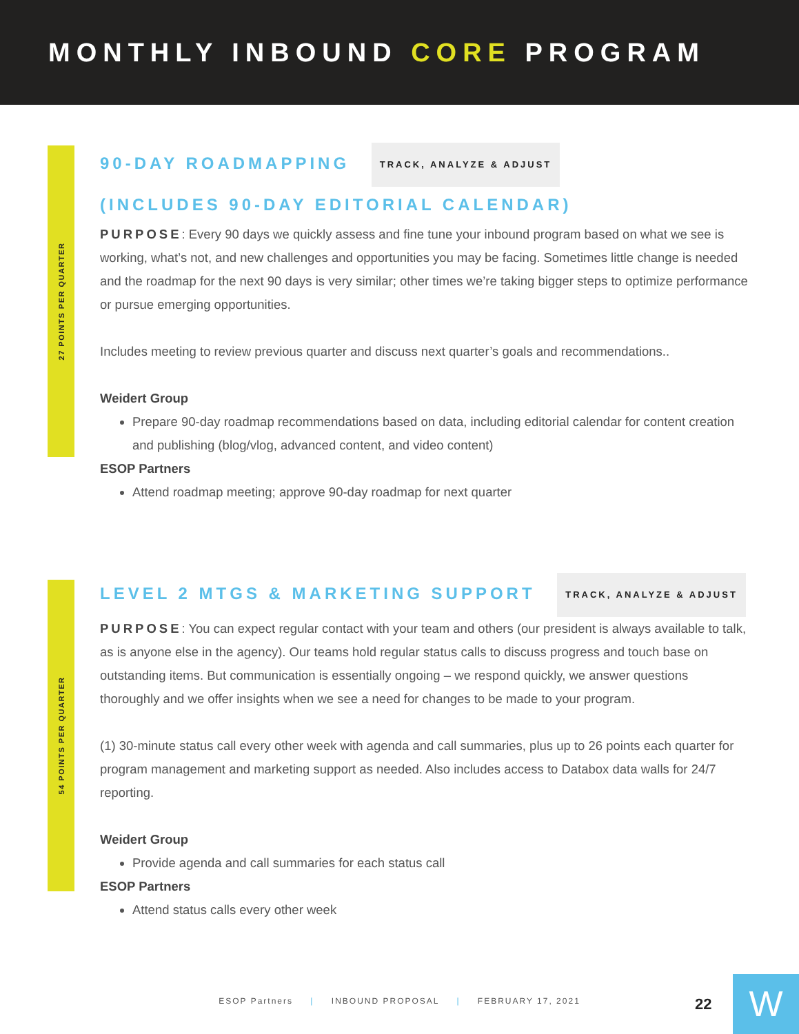MONTHLY INBOUND CORE PROGRAM
27 POINTS PER QUARTER
90-DAY ROADMAPPING TRACK, ANALYZE & ADJUST
(INCLUDES 90-DAY EDITORIAL CALENDAR)
PURPOSE: Every 90 days we quickly assess and fine tune your inbound program based on what we see is working, what’s not, and new challenges and opportunities you may be facing. Sometimes little change is needed and the roadmap for the next 90 days is very similar; other times we’re taking bigger steps to optimize performance or pursue emerging opportunities.
Includes meeting to review previous quarter and discuss next quarter’s goals and recommendations..
Weidert Group
Prepare 90-day roadmap recommendations based on data, including editorial calendar for content creation and publishing (blog/vlog, advanced content, and video content)
ESOP Partners
Attend roadmap meeting; approve 90-day roadmap for next quarter
54 POINTS PER QUARTER
LEVEL 2 MTGS & MARKETING SUPPORT TRACK, ANALYZE & ADJUST
PURPOSE: You can expect regular contact with your team and others (our president is always available to talk, as is anyone else in the agency). Our teams hold regular status calls to discuss progress and touch base on outstanding items. But communication is essentially ongoing – we respond quickly, we answer questions thoroughly and we offer insights when we see a need for changes to be made to your program.
(1) 30-minute status call every other week with agenda and call summaries, plus up to 26 points each quarter for program management and marketing support as needed. Also includes access to Databox data walls for 24/7 reporting.
Weidert Group
Provide agenda and call summaries for each status call
ESOP Partners
Attend status calls every other week
ESOP Partners | INBOUND PROPOSAL | FEBRUARY 17, 2021
22 W